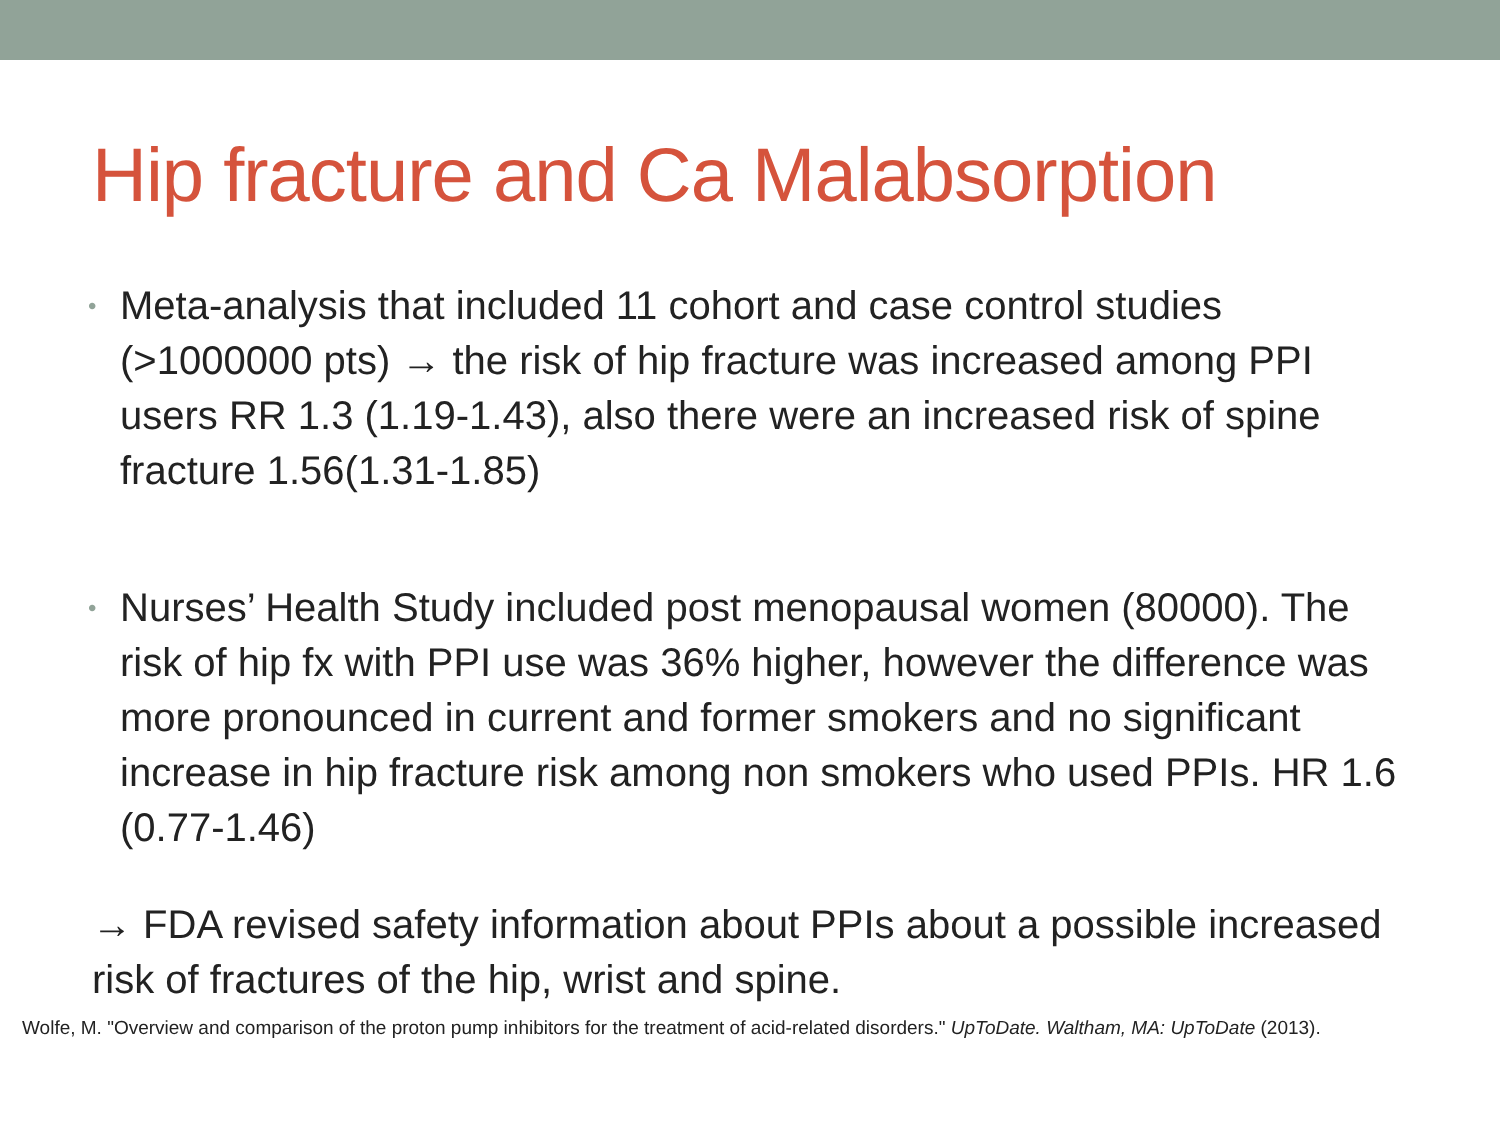Hip fracture and Ca Malabsorption
• Meta-analysis that included 11 cohort and case control studies (>1000000 pts) → the risk of hip fracture was increased among PPI users RR 1.3 (1.19-1.43), also there were an increased risk of spine fracture 1.56(1.31-1.85)
• Nurses’ Health Study included post menopausal women (80000). The risk of hip fx with PPI use was 36% higher, however the difference was more pronounced in current and former smokers and no significant increase in hip fracture risk among non smokers who used PPIs. HR 1.6 (0.77-1.46)
→ FDA revised safety information about PPIs about a possible increased risk of fractures of the hip, wrist and spine.
Wolfe, M. "Overview and comparison of the proton pump inhibitors for the treatment of acid-related disorders." UpToDate. Waltham, MA: UpToDate (2013).